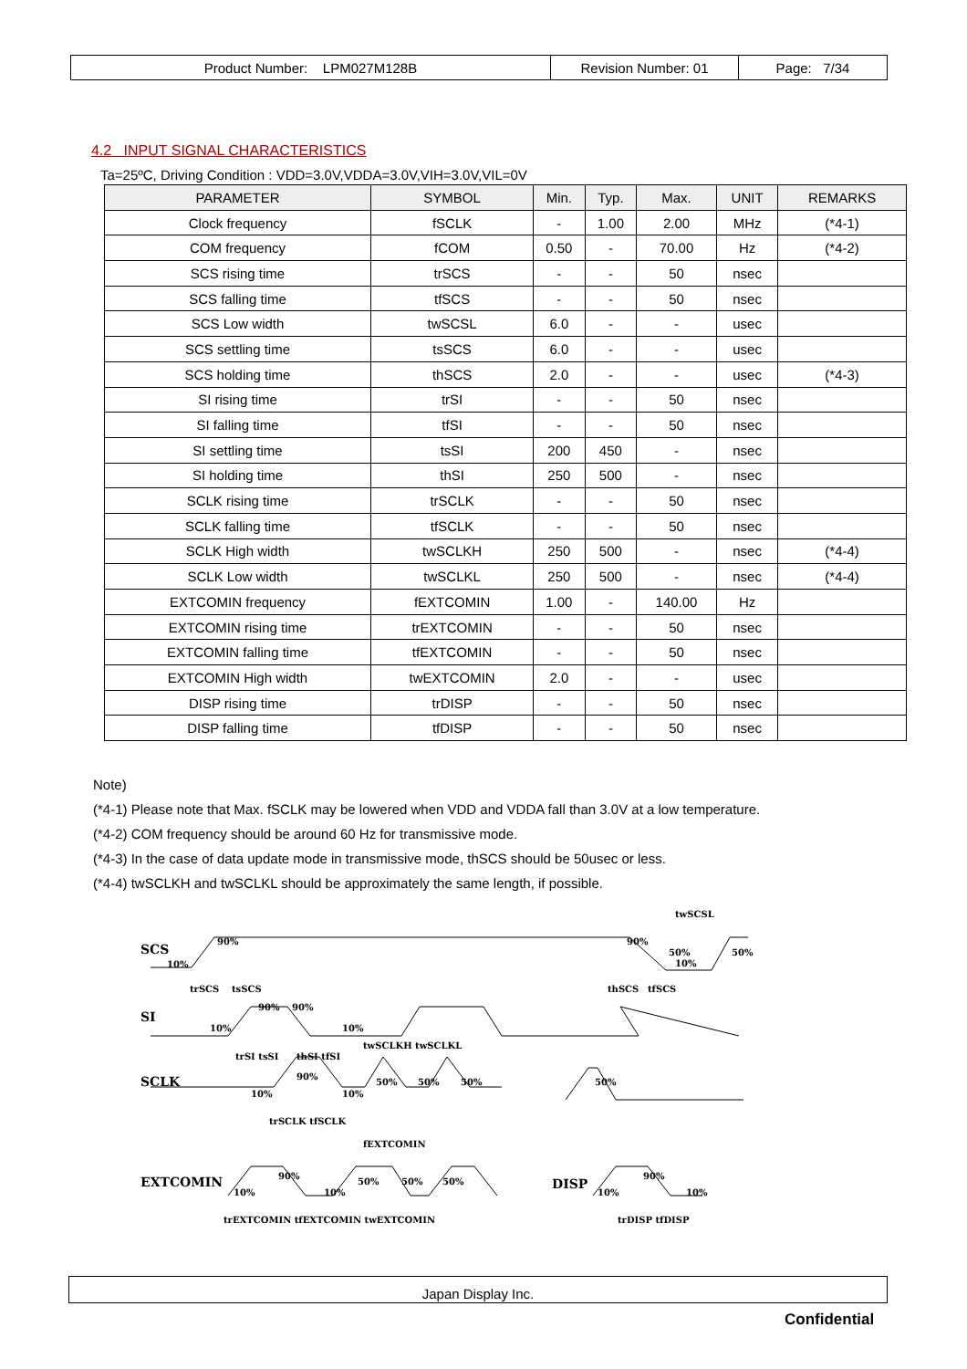| Product Number: LPM027M128B | Revision Number: 01 | Page: 7/34 |
4.2 INPUT SIGNAL CHARACTERISTICS
Ta=25ºC, Driving Condition : VDD=3.0V,VDDA=3.0V,VIH=3.0V,VIL=0V
| PARAMETER | SYMBOL | Min. | Typ. | Max. | UNIT | REMARKS |
| --- | --- | --- | --- | --- | --- | --- |
| Clock frequency | fSCLK | - | 1.00 | 2.00 | MHz | (*4-1) |
| COM frequency | fCOM | 0.50 | - | 70.00 | Hz | (*4-2) |
| SCS rising time | trSCS | - | - | 50 | nsec | |
| SCS falling time | tfSCS | - | - | 50 | nsec | |
| SCS Low width | twSCSL | 6.0 | - | - | usec | |
| SCS settling time | tsSCS | 6.0 | - | - | usec | |
| SCS holding time | thSCS | 2.0 | - | - | usec | (*4-3) |
| SI rising time | trSI | - | - | 50 | nsec | |
| SI falling time | tfSI | - | - | 50 | nsec | |
| SI settling time | tsSI | 200 | 450 | - | nsec | |
| SI holding time | thSI | 250 | 500 | - | nsec | |
| SCLK rising time | trSCLK | - | - | 50 | nsec | |
| SCLK falling time | tfSCLK | - | - | 50 | nsec | |
| SCLK High width | twSCLKH | 250 | 500 | - | nsec | (*4-4) |
| SCLK Low width | twSCLKL | 250 | 500 | - | nsec | (*4-4) |
| EXTCOMIN frequency | fEXTCOMIN | 1.00 | - | 140.00 | Hz | |
| EXTCOMIN rising time | trEXTCOMIN | - | - | 50 | nsec | |
| EXTCOMIN falling time | tfEXTCOMIN | - | - | 50 | nsec | |
| EXTCOMIN High width | twEXTCOMIN | 2.0 | - | - | usec | |
| DISP rising time | trDISP | - | - | 50 | nsec | |
| DISP falling time | tfDISP | - | - | 50 | nsec | |
Note)
(*4-1) Please note that Max. fSCLK may be lowered when VDD and VDDA fall than 3.0V at a low temperature.
(*4-2) COM frequency should be around 60 Hz for transmissive mode.
(*4-3) In the case of data update mode in transmissive mode, thSCS should be 50usec or less.
(*4-4) twSCLKH and twSCLKL should be approximately the same length, if possible.
SCS
SI
SCLK
EXTCOMIN
DISP
90%
10%
90%
50%
10%
50%
twSCSL
trSCS
tsSCS
thSCS
tfSCS
90%
90%
10%
10%
trSI tsSI
thSI tfSI
twSCLKH twSCLKL
90%
10%
10%
50%
50%
50%
50%
trSCLK tfSCLK
fEXTCOMIN
90%
10%
10%
50%
50%
50%
trEXTCOMIN tfEXTCOMIN twEXTCOMIN
90%
10%
10%
trDISP tfDISP
Japan Display Inc.
Confidential